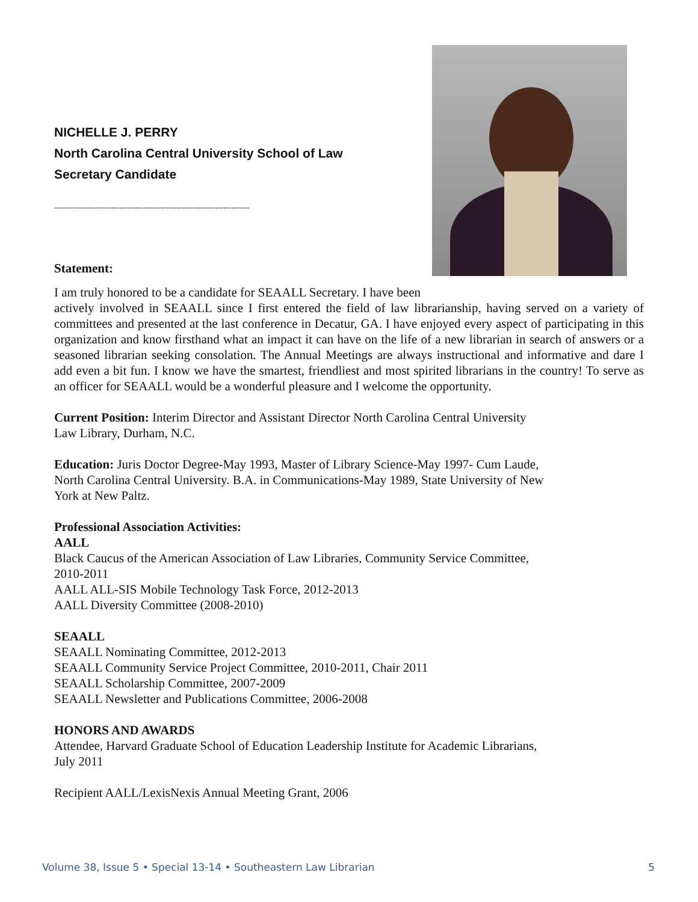NICHELLE J. PERRY
North Carolina Central University School of Law
Secretary Candidate
---------------------------------------------------------------------------
Statement:
I am truly honored to be a candidate for SEAALL Secretary. I have been
actively involved in SEAALL since I first entered the field of law librarianship, having served on a variety of committees and presented at the last conference in Decatur, GA. I have enjoyed every aspect of participating in this organization and know firsthand what an impact it can have on the life of a new librarian in search of answers or a seasoned librarian seeking consolation. The Annual Meetings are always instructional and informative and dare I add even a bit fun. I know we have the smartest, friendliest and most spirited librarians in the country! To serve as an officer for SEAALL would be a wonderful pleasure and I welcome the opportunity.
Current Position: Interim Director and Assistant Director North Carolina Central University
Law Library, Durham, N.C.
Education: Juris Doctor Degree-May 1993, Master of Library Science-May 1997- Cum Laude,
North Carolina Central University. B.A. in Communications-May 1989, State University of New
York at New Paltz.
Professional Association Activities:
AALL
Black Caucus of the American Association of Law Libraries, Community Service Committee,
2010-2011
AALL ALL-SIS Mobile Technology Task Force, 2012-2013
AALL Diversity Committee (2008-2010)
SEAALL
SEAALL Nominating Committee, 2012-2013
SEAALL Community Service Project Committee, 2010-2011, Chair 2011
SEAALL Scholarship Committee, 2007-2009
SEAALL Newsletter and Publications Committee, 2006-2008
HONORS AND AWARDS
Attendee, Harvard Graduate School of Education Leadership Institute for Academic Librarians,
July 2011
Recipient AALL/LexisNexis Annual Meeting Grant, 2006
Volume 38, Issue 5 • Special 13-14 • Southeastern Law Librarian 5